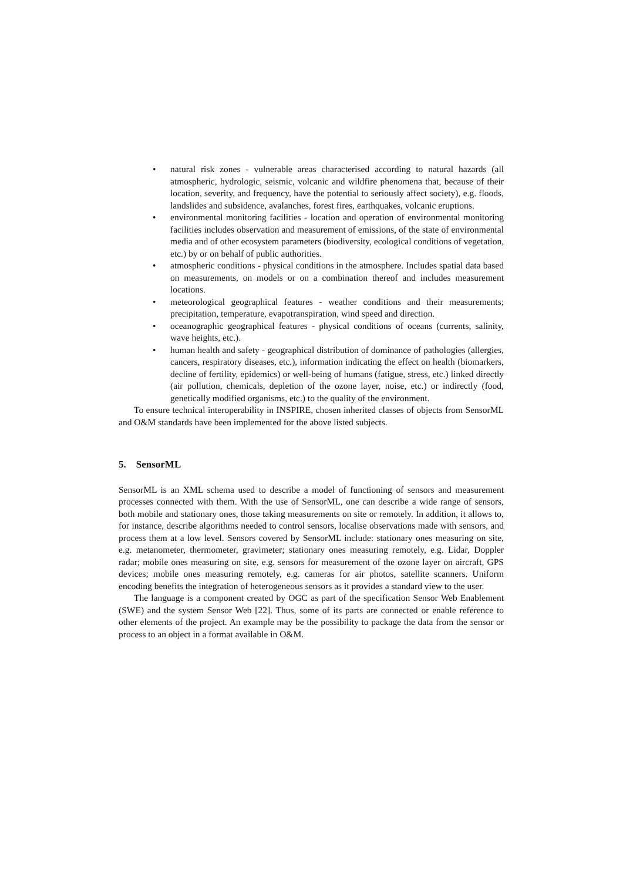• natural risk zones - vulnerable areas characterised according to natural hazards (all atmospheric, hydrologic, seismic, volcanic and wildfire phenomena that, because of their location, severity, and frequency, have the potential to seriously affect society), e.g. floods, landslides and subsidence, avalanches, forest fires, earthquakes, volcanic eruptions.
• environmental monitoring facilities - location and operation of environmental monitoring facilities includes observation and measurement of emissions, of the state of environmental media and of other ecosystem parameters (biodiversity, ecological conditions of vegetation, etc.) by or on behalf of public authorities.
• atmospheric conditions - physical conditions in the atmosphere. Includes spatial data based on measurements, on models or on a combination thereof and includes measurement locations.
• meteorological geographical features - weather conditions and their measurements; precipitation, temperature, evapotranspiration, wind speed and direction.
• oceanographic geographical features - physical conditions of oceans (currents, salinity, wave heights, etc.).
• human health and safety - geographical distribution of dominance of pathologies (allergies, cancers, respiratory diseases, etc.), information indicating the effect on health (biomarkers, decline of fertility, epidemics) or well-being of humans (fatigue, stress, etc.) linked directly (air pollution, chemicals, depletion of the ozone layer, noise, etc.) or indirectly (food, genetically modified organisms, etc.) to the quality of the environment.
To ensure technical interoperability in INSPIRE, chosen inherited classes of objects from SensorML and O&M standards have been implemented for the above listed subjects.
5. SensorML
SensorML is an XML schema used to describe a model of functioning of sensors and measurement processes connected with them. With the use of SensorML, one can describe a wide range of sensors, both mobile and stationary ones, those taking measurements on site or remotely. In addition, it allows to, for instance, describe algorithms needed to control sensors, localise observations made with sensors, and process them at a low level. Sensors covered by SensorML include: stationary ones measuring on site, e.g. metanometer, thermometer, gravimeter; stationary ones measuring remotely, e.g. Lidar, Doppler radar; mobile ones measuring on site, e.g. sensors for measurement of the ozone layer on aircraft, GPS devices; mobile ones measuring remotely, e.g. cameras for air photos, satellite scanners. Uniform encoding benefits the integration of heterogeneous sensors as it provides a standard view to the user.
The language is a component created by OGC as part of the specification Sensor Web Enablement (SWE) and the system Sensor Web [22]. Thus, some of its parts are connected or enable reference to other elements of the project. An example may be the possibility to package the data from the sensor or process to an object in a format available in O&M.